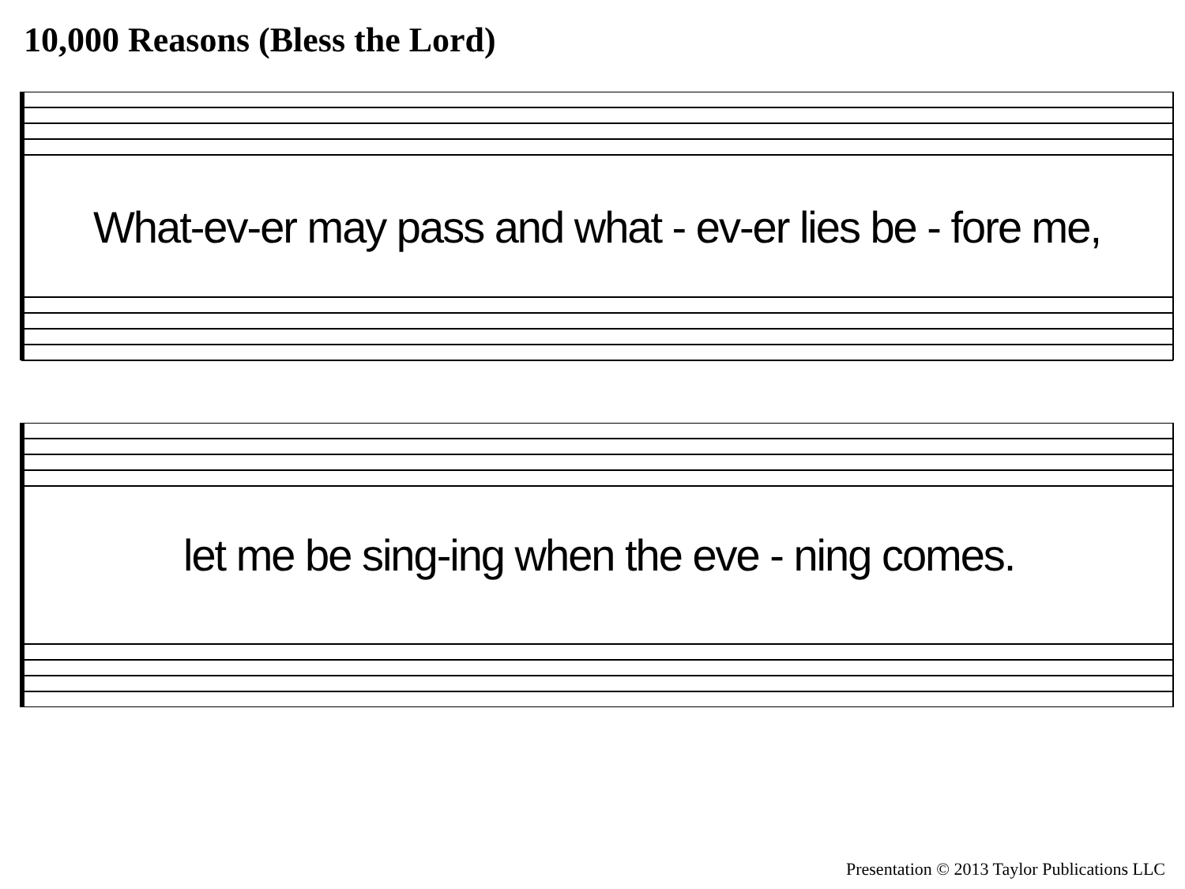10,000 Reasons (Bless the Lord)
What-ev-er may pass and what - ev-er lies be - fore me,
let me be sing-ing when the eve - ning comes.
Presentation © 2013 Taylor Publications LLC